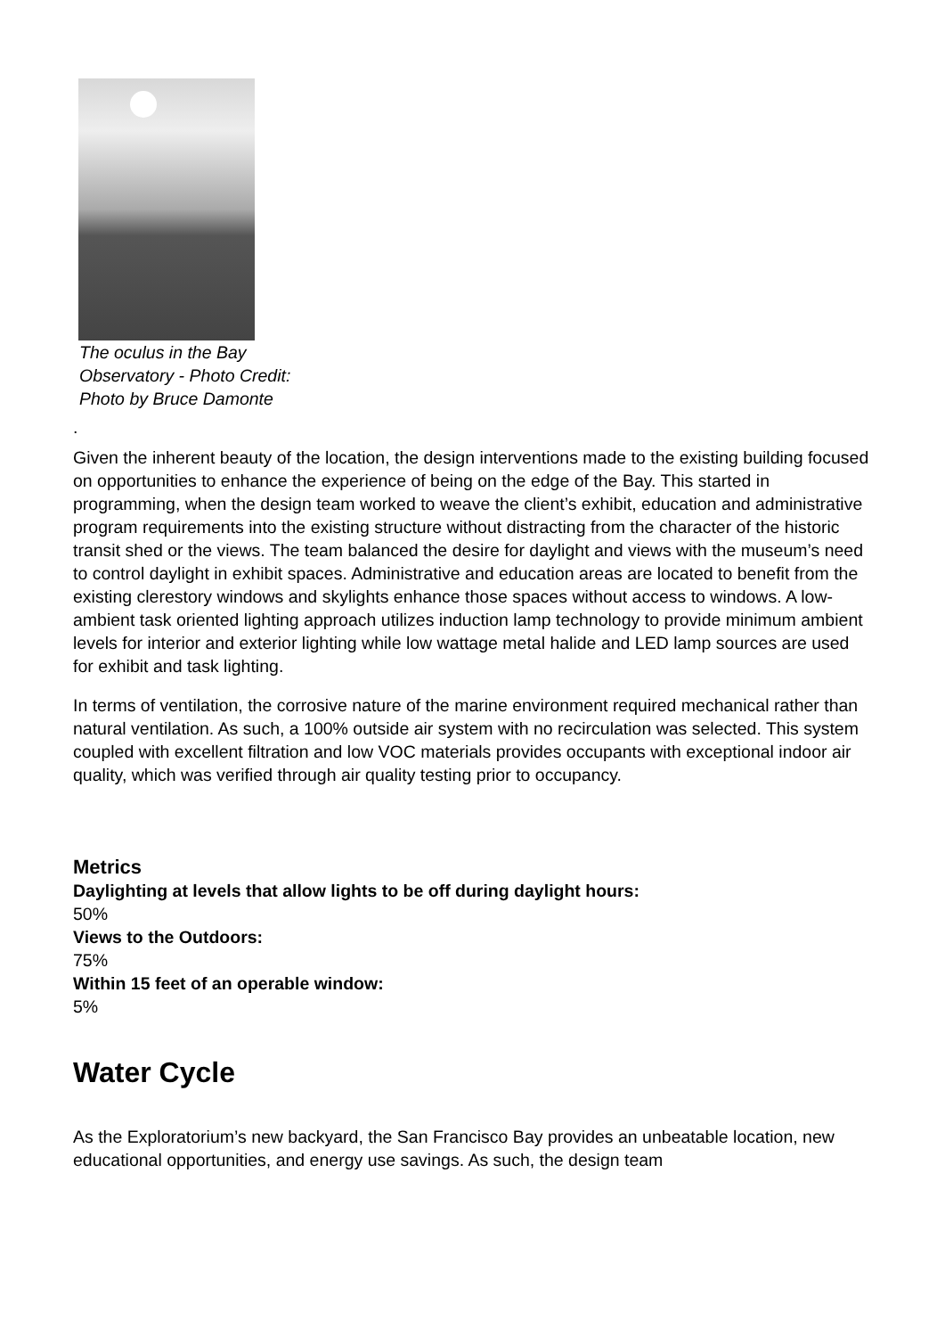The oculus in the Bay Observatory - Photo Credit: Photo by Bruce Damonte
.
Given the inherent beauty of the location, the design interventions made to the existing building focused on opportunities to enhance the experience of being on the edge of the Bay. This started in programming, when the design team worked to weave the client’s exhibit, education and administrative program requirements into the existing structure without distracting from the character of the historic transit shed or the views. The team balanced the desire for daylight and views with the museum’s need to control daylight in exhibit spaces. Administrative and education areas are located to benefit from the existing clerestory windows and skylights enhance those spaces without access to windows. A low-ambient task oriented lighting approach utilizes induction lamp technology to provide minimum ambient levels for interior and exterior lighting while low wattage metal halide and LED lamp sources are used for exhibit and task lighting.
In terms of ventilation, the corrosive nature of the marine environment required mechanical rather than natural ventilation. As such, a 100% outside air system with no recirculation was selected. This system coupled with excellent filtration and low VOC materials provides occupants with exceptional indoor air quality, which was verified through air quality testing prior to occupancy.
Metrics
Daylighting at levels that allow lights to be off during daylight hours:
50%
Views to the Outdoors:
75%
Within 15 feet of an operable window:
5%
Water Cycle
As the Exploratorium’s new backyard, the San Francisco Bay provides an unbeatable location, new educational opportunities, and energy use savings. As such, the design team